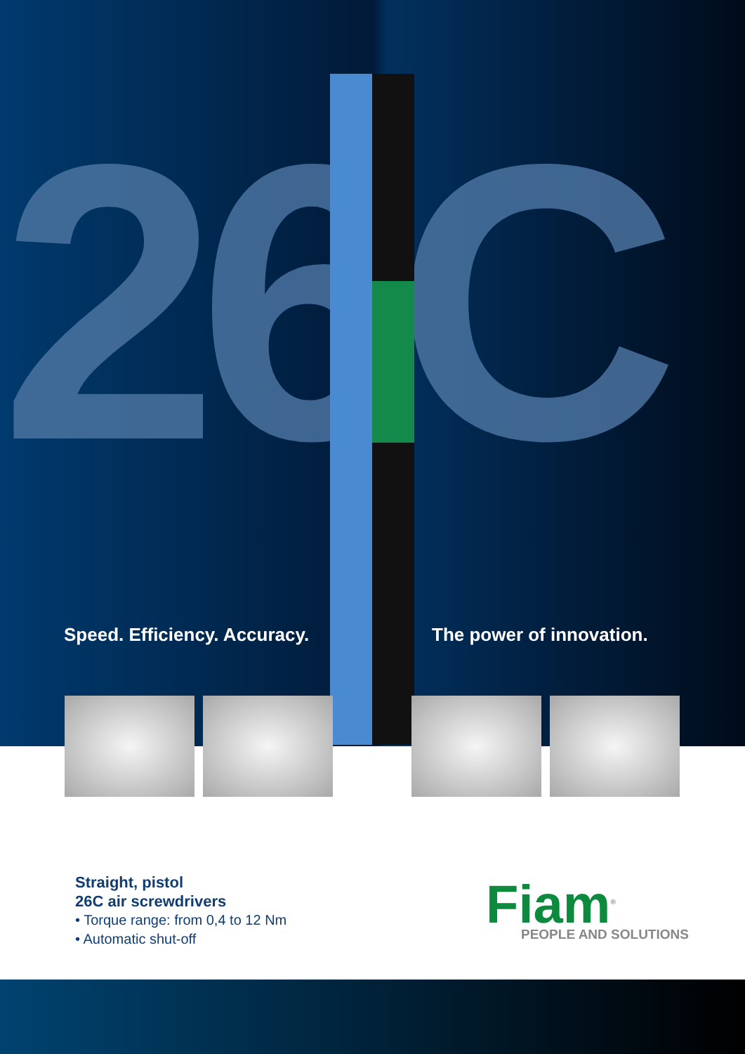26C
Speed. Efficiency. Accuracy. The power of innovation.
Straight, pistol
26C air screwdrivers
• Torque range: from 0,4 to 12 Nm
• Automatic shut-off
Fiam<sup>®</sup>
PEOPLE AND SOLUTIONS